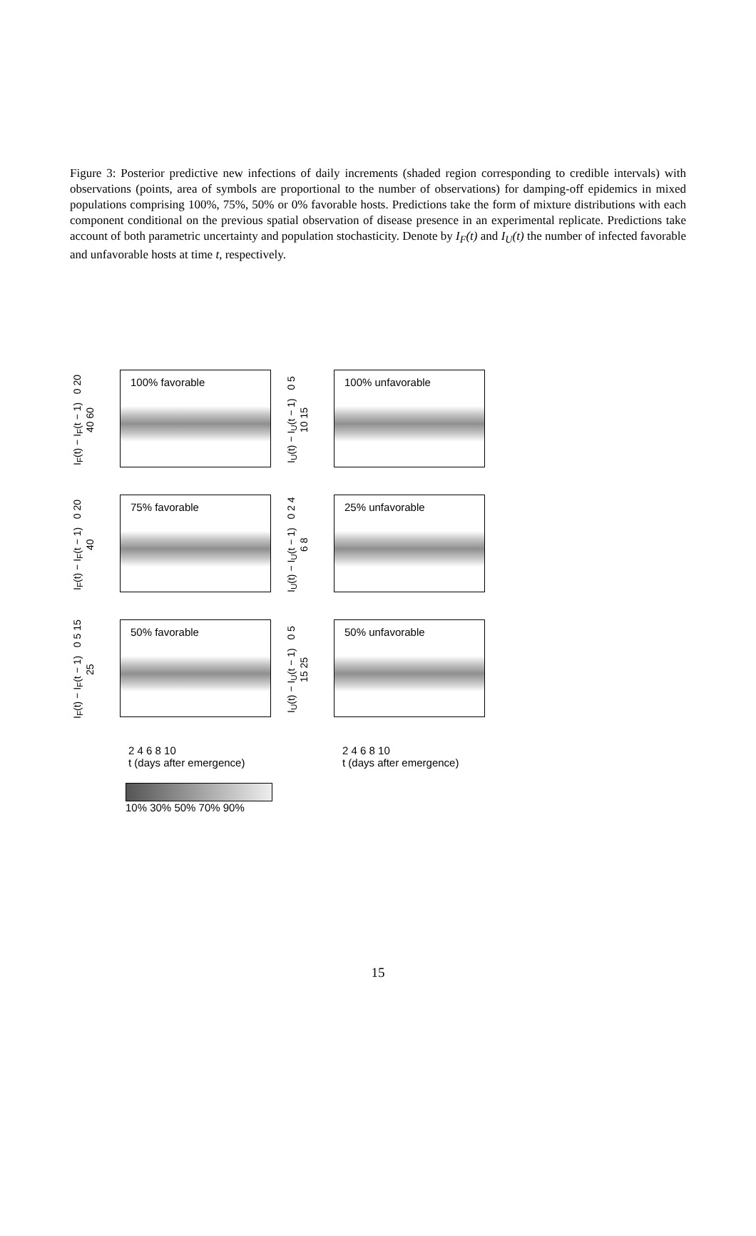Figure 3: Posterior predictive new infections of daily increments (shaded region corresponding to credible intervals) with observations (points, area of symbols are proportional to the number of observations) for damping-off epidemics in mixed populations comprising 100%, 75%, 50% or 0% favorable hosts. Predictions take the form of mixture distributions with each component conditional on the previous spatial observation of disease presence in an experimental replicate. Predictions take account of both parametric uncertainty and population stochasticity. Denote by I<sub>F</sub>(t) and I<sub>U</sub>(t) the number of infected favorable and unfavorable hosts at time t, respectively.
I<sub>F</sub>(t) − I<sub>F</sub>(t − 1) 0 20 40 60
100% favorable
I<sub>U</sub>(t) − I<sub>U</sub>(t − 1) 0 5 10 15
100% unfavorable
I<sub>F</sub>(t) − I<sub>F</sub>(t − 1) 0 20 40
75% favorable
I<sub>U</sub>(t) − I<sub>U</sub>(t − 1) 0 2 4 6 8
25% unfavorable
I<sub>F</sub>(t) − I<sub>F</sub>(t − 1) 0 5 15 25
50% favorable
I<sub>U</sub>(t) − I<sub>U</sub>(t − 1) 0 5 15 25
50% unfavorable
2 4 6 8 10 2 4 6 8 10
t (days after emergence) t (days after emergence)
10% 30% 50% 70% 90%
15